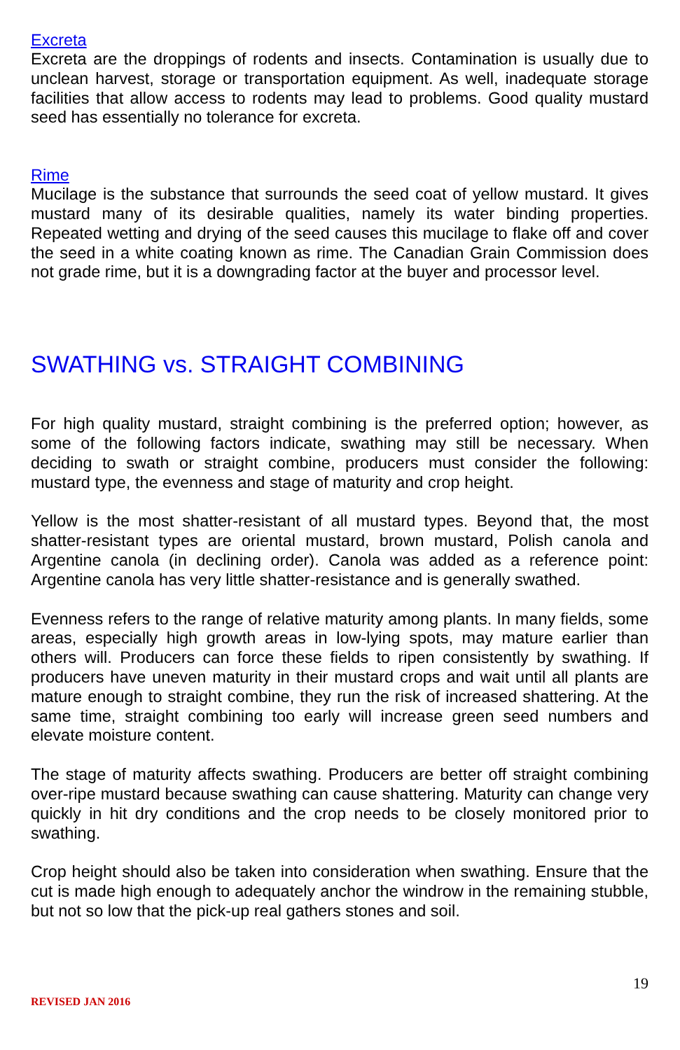Excreta
Excreta are the droppings of rodents and insects. Contamination is usually due to unclean harvest, storage or transportation equipment. As well, inadequate storage facilities that allow access to rodents may lead to problems. Good quality mustard seed has essentially no tolerance for excreta.
Rime
Mucilage is the substance that surrounds the seed coat of yellow mustard. It gives mustard many of its desirable qualities, namely its water binding properties. Repeated wetting and drying of the seed causes this mucilage to flake off and cover the seed in a white coating known as rime. The Canadian Grain Commission does not grade rime, but it is a downgrading factor at the buyer and processor level.
SWATHING vs. STRAIGHT COMBINING
For high quality mustard, straight combining is the preferred option; however, as some of the following factors indicate, swathing may still be necessary. When deciding to swath or straight combine, producers must consider the following: mustard type, the evenness and stage of maturity and crop height.
Yellow is the most shatter-resistant of all mustard types. Beyond that, the most shatter-resistant types are oriental mustard, brown mustard, Polish canola and Argentine canola (in declining order). Canola was added as a reference point: Argentine canola has very little shatter-resistance and is generally swathed.
Evenness refers to the range of relative maturity among plants. In many fields, some areas, especially high growth areas in low-lying spots, may mature earlier than others will. Producers can force these fields to ripen consistently by swathing. If producers have uneven maturity in their mustard crops and wait until all plants are mature enough to straight combine, they run the risk of increased shattering. At the same time, straight combining too early will increase green seed numbers and elevate moisture content.
The stage of maturity affects swathing. Producers are better off straight combining over-ripe mustard because swathing can cause shattering. Maturity can change very quickly in hit dry conditions and the crop needs to be closely monitored prior to swathing.
Crop height should also be taken into consideration when swathing. Ensure that the cut is made high enough to adequately anchor the windrow in the remaining stubble, but not so low that the pick-up real gathers stones and soil.
19
REVISED JAN 2016